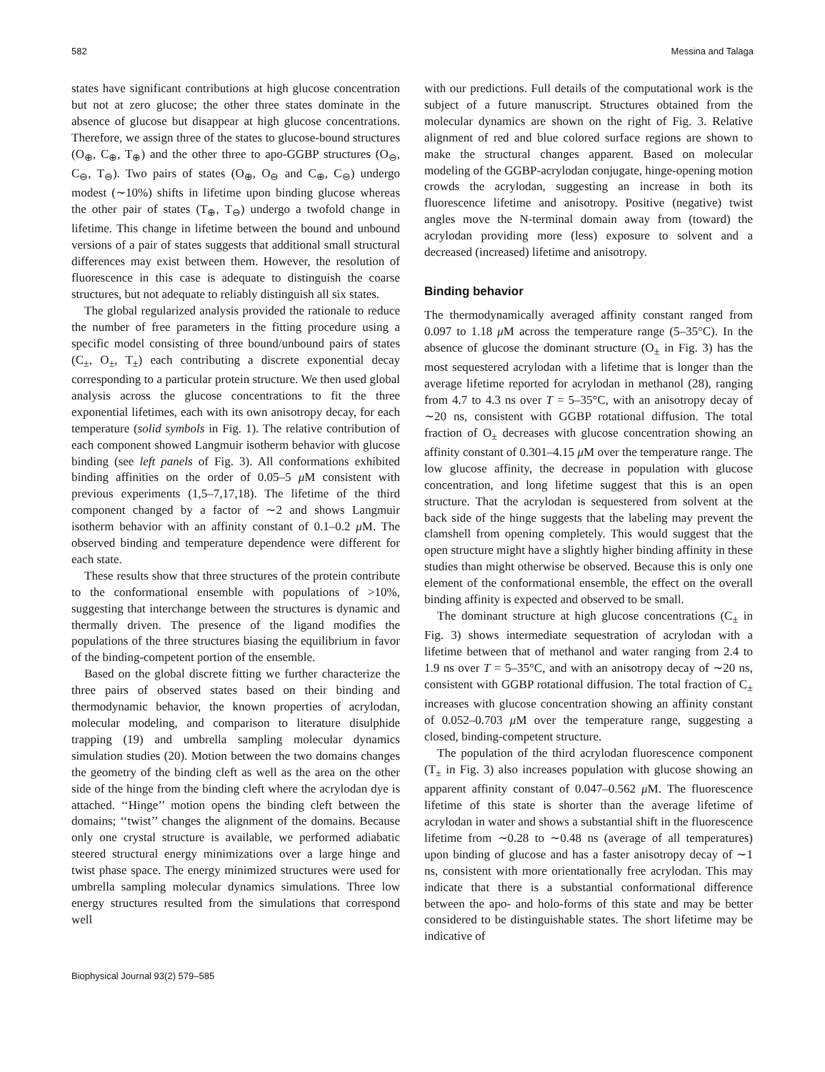582 Messina and Talaga
states have significant contributions at high glucose concentration but not at zero glucose; the other three states dominate in the absence of glucose but disappear at high glucose concentrations. Therefore, we assign three of the states to glucose-bound structures (O<sub>⊕</sub>, C<sub>⊕</sub>, T<sub>⊕</sub>) and the other three to apo-GGBP structures (O<sub>⊖</sub>, C<sub>⊖</sub>, T<sub>⊖</sub>). Two pairs of states (O<sub>⊕</sub>, O<sub>⊖</sub> and C<sub>⊕</sub>, C<sub>⊖</sub>) undergo modest (∼10%) shifts in lifetime upon binding glucose whereas the other pair of states (T<sub>⊕</sub>, T<sub>⊖</sub>) undergo a twofold change in lifetime. This change in lifetime between the bound and unbound versions of a pair of states suggests that additional small structural differences may exist between them. However, the resolution of fluorescence in this case is adequate to distinguish the coarse structures, but not adequate to reliably distinguish all six states.
The global regularized analysis provided the rationale to reduce the number of free parameters in the fitting procedure using a specific model consisting of three bound/unbound pairs of states (C<sub>±</sub>, O<sub>±</sub>, T<sub>±</sub>) each contributing a discrete exponential decay corresponding to a particular protein structure. We then used global analysis across the glucose concentrations to fit the three exponential lifetimes, each with its own anisotropy decay, for each temperature (solid symbols in Fig. 1). The relative contribution of each component showed Langmuir isotherm behavior with glucose binding (see left panels of Fig. 3). All conformations exhibited binding affinities on the order of 0.05–5 μ M consistent with previous experiments (1,5–7,17,18). The lifetime of the third component changed by a factor of ∼2 and shows Langmuir isotherm behavior with an affinity constant of 0.1–0.2 μ M. The observed binding and temperature dependence were different for each state.
These results show that three structures of the protein contribute to the conformational ensemble with populations of >10%, suggesting that interchange between the structures is dynamic and thermally driven. The presence of the ligand modifies the populations of the three structures biasing the equilibrium in favor of the binding-competent portion of the ensemble.
Based on the global discrete fitting we further characterize the three pairs of observed states based on their binding and thermodynamic behavior, the known properties of acrylodan, molecular modeling, and comparison to literature disulphide trapping (19) and umbrella sampling molecular dynamics simulation studies (20). Motion between the two domains changes the geometry of the binding cleft as well as the area on the other side of the hinge from the binding cleft where the acrylodan dye is attached. ‘‘Hinge’’ motion opens the binding cleft between the domains; ‘‘twist’’ changes the alignment of the domains. Because only one crystal structure is available, we performed adiabatic steered structural energy minimizations over a large hinge and twist phase space. The energy minimized structures were used for umbrella sampling molecular dynamics simulations. Three low energy structures resulted from the simulations that correspond well
with our predictions. Full details of the computational work is the subject of a future manuscript. Structures obtained from the molecular dynamics are shown on the right of Fig. 3. Relative alignment of red and blue colored surface regions are shown to make the structural changes apparent. Based on molecular modeling of the GGBP-acrylodan conjugate, hinge-opening motion crowds the acrylodan, suggesting an increase in both its fluorescence lifetime and anisotropy. Positive (negative) twist angles move the N-terminal domain away from (toward) the acrylodan providing more (less) exposure to solvent and a decreased (increased) lifetime and anisotropy.
Binding behavior
The thermodynamically averaged affinity constant ranged from 0.097 to 1.18 μ M across the temperature range (5–35°C). In the absence of glucose the dominant structure (O<sub>±</sub> in Fig. 3) has the most sequestered acrylodan with a lifetime that is longer than the average lifetime reported for acrylodan in methanol (28), ranging from 4.7 to 4.3 ns over T = 5–35°C, with an anisotropy decay of ∼20 ns, consistent with GGBP rotational diffusion. The total fraction of O<sub>±</sub> decreases with glucose concentration showing an affinity constant of 0.301–4.15 μ M over the temperature range. The low glucose affinity, the decrease in population with glucose concentration, and long lifetime suggest that this is an open structure. That the acrylodan is sequestered from solvent at the back side of the hinge suggests that the labeling may prevent the clamshell from opening completely. This would suggest that the open structure might have a slightly higher binding affinity in these studies than might otherwise be observed. Because this is only one element of the conformational ensemble, the effect on the overall binding affinity is expected and observed to be small.
The dominant structure at high glucose concentrations (C<sub>±</sub> in Fig. 3) shows intermediate sequestration of acrylodan with a lifetime between that of methanol and water ranging from 2.4 to 1.9 ns over T = 5–35°C, and with an anisotropy decay of ∼20 ns, consistent with GGBP rotational diffusion. The total fraction of C<sub>±</sub> increases with glucose concentration showing an affinity constant of 0.052–0.703 μ M over the temperature range, suggesting a closed, binding-competent structure.
The population of the third acrylodan fluorescence component (T<sub>±</sub> in Fig. 3) also increases population with glucose showing an apparent affinity constant of 0.047–0.562 μ M. The fluorescence lifetime of this state is shorter than the average lifetime of acrylodan in water and shows a substantial shift in the fluorescence lifetime from ∼0.28 to ∼0.48 ns (average of all temperatures) upon binding of glucose and has a faster anisotropy decay of ∼1 ns, consistent with more orientationally free acrylodan. This may indicate that there is a substantial conformational difference between the apo- and holo-forms of this state and may be better considered to be distinguishable states. The short lifetime may be indicative of
Biophysical Journal 93(2) 579–585